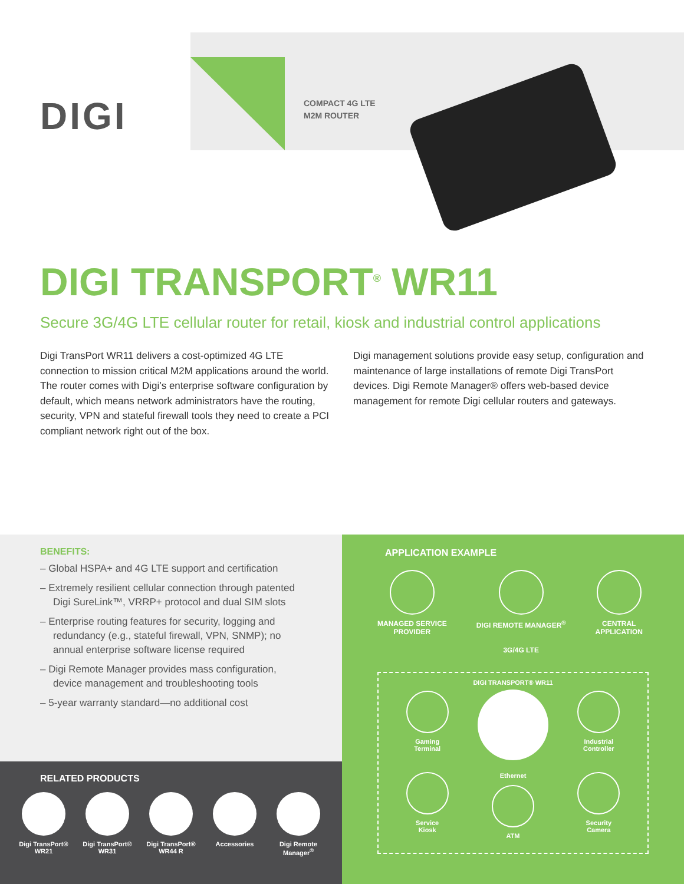DIGI
COMPACT 4G LTE
M2M ROUTER
DIGI TRANSPORT<sup>®</sup> WR11
Secure 3G/4G LTE cellular router for retail, kiosk and industrial control applications
Digi TransPort WR11 delivers a cost-optimized 4G LTE connection to mission critical M2M applications around the world. The router comes with Digi’s enterprise software configuration by default, which means network administrators have the routing, security, VPN and stateful firewall tools they need to create a PCI compliant network right out of the box.
Digi management solutions provide easy setup, configuration and maintenance of large installations of remote Digi TransPort devices. Digi Remote Manager® offers web-based device management for remote Digi cellular routers and gateways.
BENEFITS:
– Global HSPA+ and 4G LTE support and certification
– Extremely resilient cellular connection through patented Digi SureLink™, VRRP+ protocol and dual SIM slots
– Enterprise routing features for security, logging and redundancy (e.g., stateful firewall, VPN, SNMP); no annual enterprise software license required
– Digi Remote Manager provides mass configuration, device management and troubleshooting tools
– 5-year warranty standard—no additional cost
RELATED PRODUCTS
Digi TransPort® WR21
Digi TransPort® WR31
Digi TransPort® WR44 R
Accessories Digi Remote Manager<sup>®</sup>
APPLICATION EXAMPLE
MANAGED SERVICE
PROVIDER
DIGI REMOTE MANAGER<sup>®</sup>
3G/4G LTE
CENTRAL
APPLICATION
Gaming
Terminal
DIGI TRANSPORT® WR11
Industrial
Controller
Service
Kiosk
Ethernet
ATM
Security
Camera